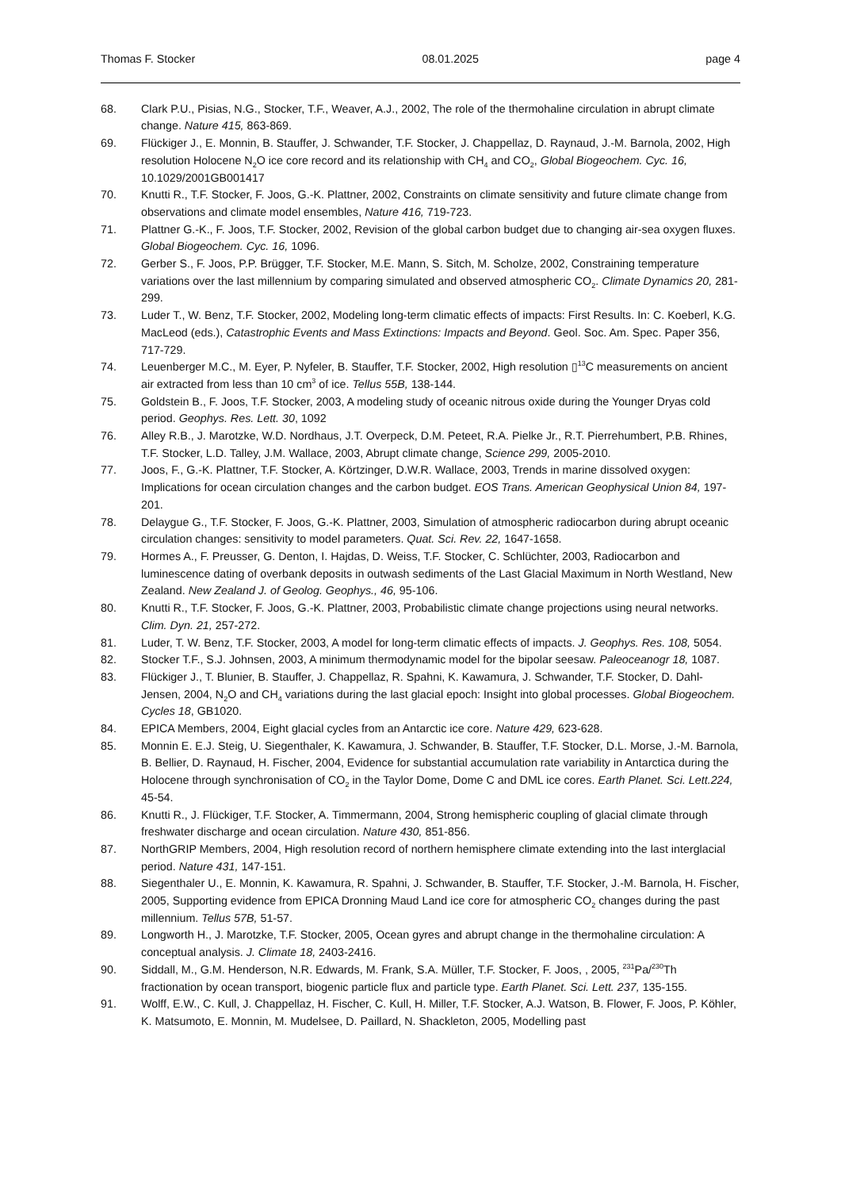Thomas F. Stocker 08.01.2025 page 4
68. Clark P.U., Pisias, N.G., Stocker, T.F., Weaver, A.J., 2002, The role of the thermohaline circulation in abrupt climate change. Nature 415, 863-869.
69. Flückiger J., E. Monnin, B. Stauffer, J. Schwander, T.F. Stocker, J. Chappellaz, D. Raynaud, J.-M. Barnola, 2002, High resolution Holocene N<sub>2</sub>O ice core record and its relationship with CH<sub>4</sub> and CO<sub>2</sub>, Global Biogeochem. Cyc. 16, 10.1029/2001GB001417
70. Knutti R., T.F. Stocker, F. Joos, G.-K. Plattner, 2002, Constraints on climate sensitivity and future climate change from observations and climate model ensembles, Nature 416, 719-723.
71. Plattner G.-K., F. Joos, T.F. Stocker, 2002, Revision of the global carbon budget due to changing air-sea oxygen fluxes. Global Biogeochem. Cyc. 16, 1096.
72. Gerber S., F. Joos, P.P. Brügger, T.F. Stocker, M.E. Mann, S. Sitch, M. Scholze, 2002, Constraining temperature variations over the last millennium by comparing simulated and observed atmospheric CO<sub>2</sub>. Climate Dynamics 20, 281-299.
73. Luder T., W. Benz, T.F. Stocker, 2002, Modeling long-term climatic effects of impacts: First Results. In: C. Koeberl, K.G. MacLeod (eds.), Catastrophic Events and Mass Extinctions: Impacts and Beyond. Geol. Soc. Am. Spec. Paper 356, 717-729.
74. Leuenberger M.C., M. Eyer, P. Nyfeler, B. Stauffer, T.F. Stocker, 2002, High resolution ▯<sup>13</sup>C measurements on ancient air extracted from less than 10 cm<sup>3</sup> of ice. Tellus 55B, 138-144.
75. Goldstein B., F. Joos, T.F. Stocker, 2003, A modeling study of oceanic nitrous oxide during the Younger Dryas cold period. Geophys. Res. Lett. 30, 1092
76. Alley R.B., J. Marotzke, W.D. Nordhaus, J.T. Overpeck, D.M. Peteet, R.A. Pielke Jr., R.T. Pierrehumbert, P.B. Rhines, T.F. Stocker, L.D. Talley, J.M. Wallace, 2003, Abrupt climate change, Science 299, 2005-2010.
77. Joos, F., G.-K. Plattner, T.F. Stocker, A. Körtzinger, D.W.R. Wallace, 2003, Trends in marine dissolved oxygen: Implications for ocean circulation changes and the carbon budget. EOS Trans. American Geophysical Union 84, 197-201.
78. Delaygue G., T.F. Stocker, F. Joos, G.-K. Plattner, 2003, Simulation of atmospheric radiocarbon during abrupt oceanic circulation changes: sensitivity to model parameters. Quat. Sci. Rev. 22, 1647-1658.
79. Hormes A., F. Preusser, G. Denton, I. Hajdas, D. Weiss, T.F. Stocker, C. Schlüchter, 2003, Radiocarbon and luminescence dating of overbank deposits in outwash sediments of the Last Glacial Maximum in North Westland, New Zealand. New Zealand J. of Geolog. Geophys., 46, 95-106.
80. Knutti R., T.F. Stocker, F. Joos, G.-K. Plattner, 2003, Probabilistic climate change projections using neural networks. Clim. Dyn. 21, 257-272.
81. Luder, T. W. Benz, T.F. Stocker, 2003, A model for long-term climatic effects of impacts. J. Geophys. Res. 108, 5054.
82. Stocker T.F., S.J. Johnsen, 2003, A minimum thermodynamic model for the bipolar seesaw. Paleoceanogr 18, 1087.
83. Flückiger J., T. Blunier, B. Stauffer, J. Chappellaz, R. Spahni, K. Kawamura, J. Schwander, T.F. Stocker, D. Dahl-Jensen, 2004, N<sub>2</sub>O and CH<sub>4</sub> variations during the last glacial epoch: Insight into global processes. Global Biogeochem. Cycles 18, GB1020.
84. EPICA Members, 2004, Eight glacial cycles from an Antarctic ice core. Nature 429, 623-628.
85. Monnin E. E.J. Steig, U. Siegenthaler, K. Kawamura, J. Schwander, B. Stauffer, T.F. Stocker, D.L. Morse, J.-M. Barnola, B. Bellier, D. Raynaud, H. Fischer, 2004, Evidence for substantial accumulation rate variability in Antarctica during the Holocene through synchronisation of CO<sub>2</sub> in the Taylor Dome, Dome C and DML ice cores. Earth Planet. Sci. Lett.224, 45-54.
86. Knutti R., J. Flückiger, T.F. Stocker, A. Timmermann, 2004, Strong hemispheric coupling of glacial climate through freshwater discharge and ocean circulation. Nature 430, 851-856.
87. NorthGRIP Members, 2004, High resolution record of northern hemisphere climate extending into the last interglacial period. Nature 431, 147-151.
88. Siegenthaler U., E. Monnin, K. Kawamura, R. Spahni, J. Schwander, B. Stauffer, T.F. Stocker, J.-M. Barnola, H. Fischer, 2005, Supporting evidence from EPICA Dronning Maud Land ice core for atmospheric CO<sub>2</sub> changes during the past millennium. Tellus 57B, 51-57.
89. Longworth H., J. Marotzke, T.F. Stocker, 2005, Ocean gyres and abrupt change in the thermohaline circulation: A conceptual analysis. J. Climate 18, 2403-2416.
90. Siddall, M., G.M. Henderson, N.R. Edwards, M. Frank, S.A. Müller, T.F. Stocker, F. Joos, , 2005, <sup>231</sup>Pa/<sup>230</sup>Th fractionation by ocean transport, biogenic particle flux and particle type. Earth Planet. Sci. Lett. 237, 135-155.
91. Wolff, E.W., C. Kull, J. Chappellaz, H. Fischer, C. Kull, H. Miller, T.F. Stocker, A.J. Watson, B. Flower, F. Joos, P. Köhler, K. Matsumoto, E. Monnin, M. Mudelsee, D. Paillard, N. Shackleton, 2005, Modelling past